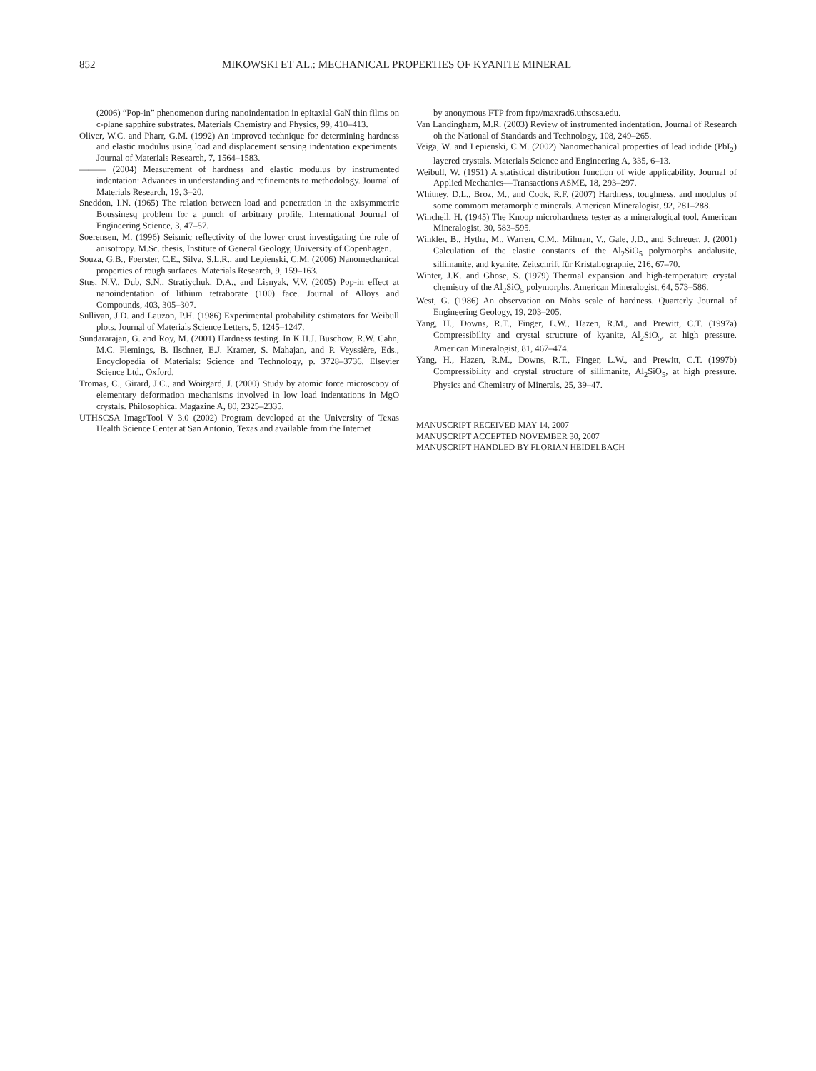852 MIKOWSKI ET AL.: MECHANICAL PROPERTIES OF KYANITE MINERAL
(2006) “Pop-in” phenomenon during nanoindentation in epitaxial GaN thin films on c-plane sapphire substrates. Materials Chemistry and Physics, 99, 410–413.
Oliver, W.C. and Pharr, G.M. (1992) An improved technique for determining hardness and elastic modulus using load and displacement sensing indentation experiments. Journal of Materials Research, 7, 1564–1583.
——— (2004) Measurement of hardness and elastic modulus by instrumented indentation: Advances in understanding and refinements to methodology. Journal of Materials Research, 19, 3–20.
Sneddon, I.N. (1965) The relation between load and penetration in the axisymmetric Boussinesq problem for a punch of arbitrary profile. International Journal of Engineering Science, 3, 47–57.
Soerensen, M. (1996) Seismic reflectivity of the lower crust investigating the role of anisotropy. M.Sc. thesis, Institute of General Geology, University of Copenhagen.
Souza, G.B., Foerster, C.E., Silva, S.L.R., and Lepienski, C.M. (2006) Nanomechanical properties of rough surfaces. Materials Research, 9, 159–163.
Stus, N.V., Dub, S.N., Stratiychuk, D.A., and Lisnyak, V.V. (2005) Pop-in effect at nanoindentation of lithium tetraborate (100) face. Journal of Alloys and Compounds, 403, 305–307.
Sullivan, J.D. and Lauzon, P.H. (1986) Experimental probability estimators for Weibull plots. Journal of Materials Science Letters, 5, 1245–1247.
Sundararajan, G. and Roy, M. (2001) Hardness testing. In K.H.J. Buschow, R.W. Cahn, M.C. Flemings, B. Ilschner, E.J. Kramer, S. Mahajan, and P. Veyssière, Eds., Encyclopedia of Materials: Science and Technology, p. 3728–3736. Elsevier Science Ltd., Oxford.
Tromas, C., Girard, J.C., and Woirgard, J. (2000) Study by atomic force microscopy of elementary deformation mechanisms involved in low load indentations in MgO crystals. Philosophical Magazine A, 80, 2325–2335.
UTHSCSA ImageTool V 3.0 (2002) Program developed at the University of Texas Health Science Center at San Antonio, Texas and available from the Internet
by anonymous FTP from ftp://maxrad6.uthscsa.edu.
Van Landingham, M.R. (2003) Review of instrumented indentation. Journal of Research oh the National of Standards and Technology, 108, 249–265.
Veiga, W. and Lepienski, C.M. (2002) Nanomechanical properties of lead iodide (PbI<sub>2</sub>) layered crystals. Materials Science and Engineering A, 335, 6–13.
Weibull, W. (1951) A statistical distribution function of wide applicability. Journal of Applied Mechanics—Transactions ASME, 18, 293–297.
Whitney, D.L., Broz, M., and Cook, R.F. (2007) Hardness, toughness, and modulus of some commom metamorphic minerals. American Mineralogist, 92, 281–288.
Winchell, H. (1945) The Knoop microhardness tester as a mineralogical tool. American Mineralogist, 30, 583–595.
Winkler, B., Hytha, M., Warren, C.M., Milman, V., Gale, J.D., and Schreuer, J. (2001) Calculation of the elastic constants of the Al<sub>2</sub>SiO<sub>5</sub> polymorphs andalusite, sillimanite, and kyanite. Zeitschrift für Kristallographie, 216, 67–70.
Winter, J.K. and Ghose, S. (1979) Thermal expansion and high-temperature crystal chemistry of the Al<sub>2</sub>SiO<sub>5</sub> polymorphs. American Mineralogist, 64, 573–586.
West, G. (1986) An observation on Mohs scale of hardness. Quarterly Journal of Engineering Geology, 19, 203–205.
Yang, H., Downs, R.T., Finger, L.W., Hazen, R.M., and Prewitt, C.T. (1997a) Compressibility and crystal structure of kyanite, Al<sub>2</sub>SiO<sub>5</sub>, at high pressure. American Mineralogist, 81, 467–474.
Yang, H., Hazen, R.M., Downs, R.T., Finger, L.W., and Prewitt, C.T. (1997b) Compressibility and crystal structure of sillimanite, Al<sub>2</sub>SiO<sub>5</sub>, at high pressure. Physics and Chemistry of Minerals, 25, 39–47.
MANUSCRIPT RECEIVED MAY 14, 2007
MANUSCRIPT ACCEPTED NOVEMBER 30, 2007
MANUSCRIPT HANDLED BY FLORIAN HEIDELBACH